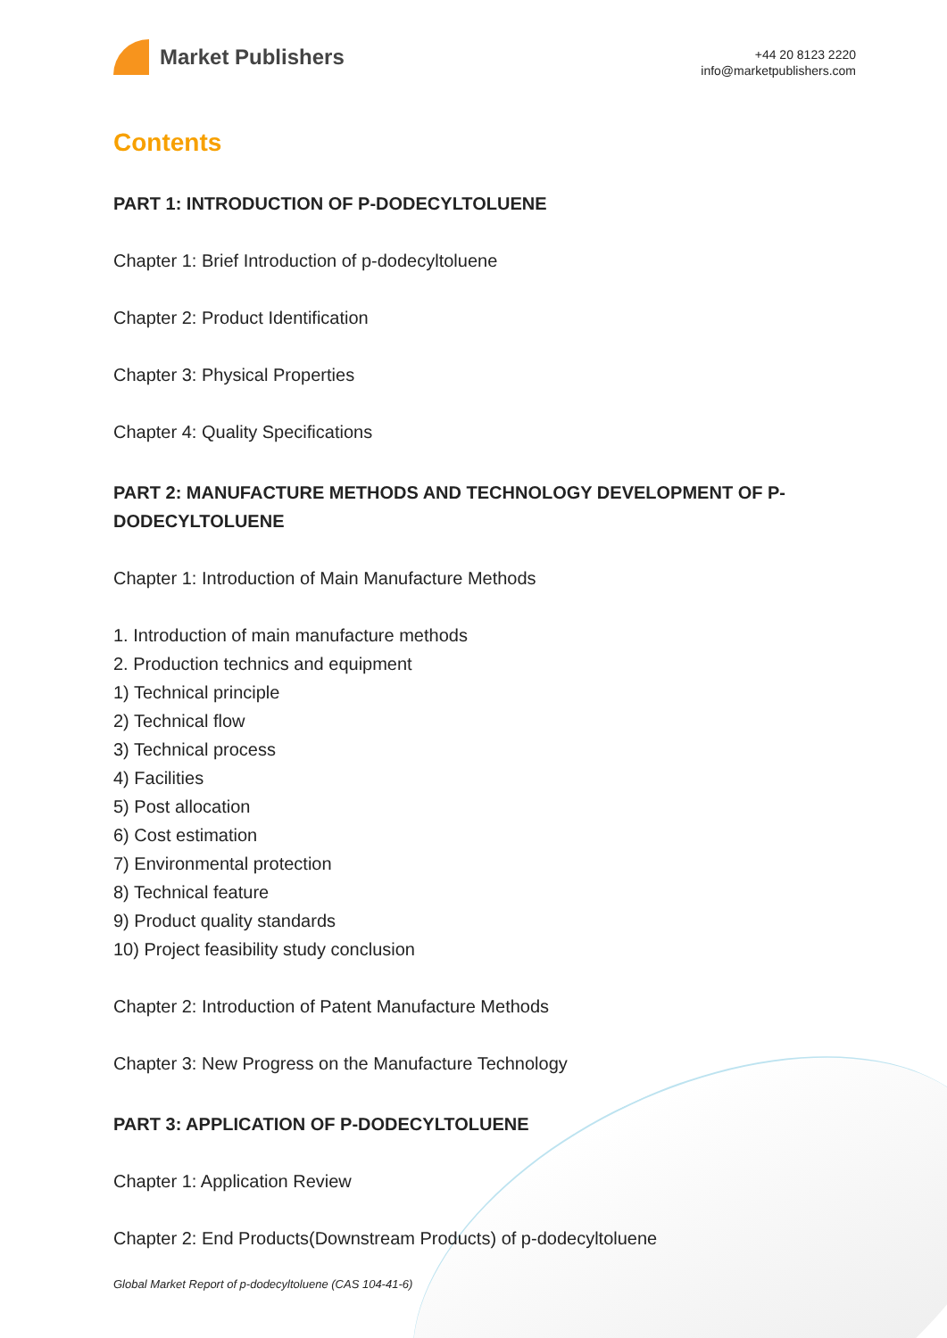Market Publishers
+44 20 8123 2220
info@marketpublishers.com
Contents
PART 1: INTRODUCTION OF P-DODECYLTOLUENE
Chapter 1: Brief Introduction of p-dodecyltoluene
Chapter 2: Product Identification
Chapter 3: Physical Properties
Chapter 4: Quality Specifications
PART 2: MANUFACTURE METHODS AND TECHNOLOGY DEVELOPMENT OF P-DODECYLTOLUENE
Chapter 1: Introduction of Main Manufacture Methods
1. Introduction of main manufacture methods
2. Production technics and equipment
1) Technical principle
2) Technical flow
3) Technical process
4) Facilities
5) Post allocation
6) Cost estimation
7) Environmental protection
8) Technical feature
9) Product quality standards
10) Project feasibility study conclusion
Chapter 2: Introduction of Patent Manufacture Methods
Chapter 3: New Progress on the Manufacture Technology
PART 3: APPLICATION OF P-DODECYLTOLUENE
Chapter 1: Application Review
Chapter 2: End Products(Downstream Products) of p-dodecyltoluene
Global Market Report of p-dodecyltoluene (CAS 104-41-6)